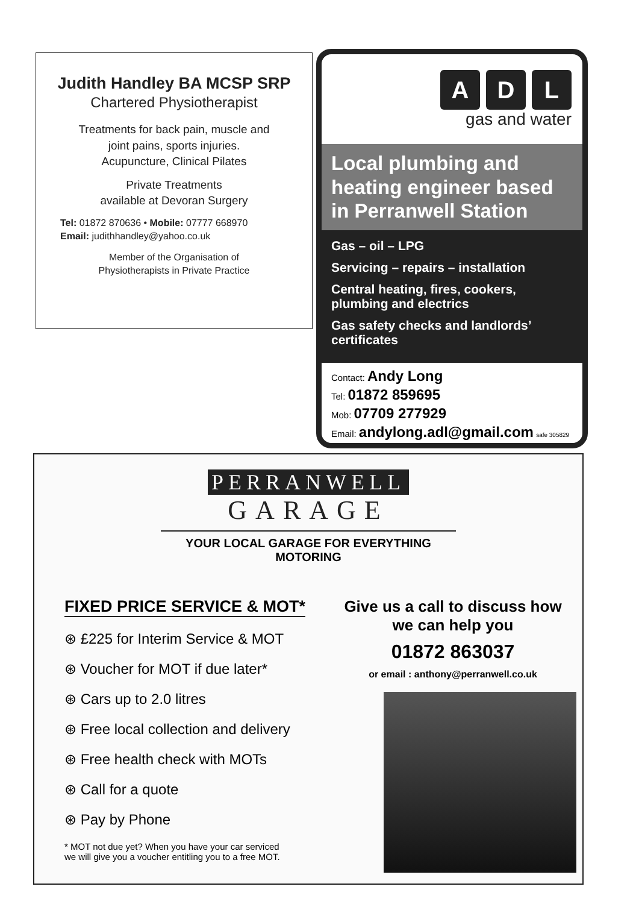Judith Handley BA MCSP SRP
Chartered Physiotherapist
Treatments for back pain, muscle and
joint pains, sports injuries.
Acupuncture, Clinical Pilates
Private Treatments
available at Devoran Surgery
Tel: 01872 870636 • Mobile: 07777 668970
Email: judithhandley@yahoo.co.uk
Member of the Organisation of
Physiotherapists in Private Practice
A D L
gas and water
Local plumbing and heating engineer based in Perranwell Station
Gas – oil – LPG
Servicing – repairs – installation
Central heating, fires, cookers, plumbing and electrics
Gas safety checks and landlords’ certificates
Contact: Andy Long
Tel: 01872 859695
Mob: 07709 277929
Email: andylong.adl@gmail.com safe 305829
PERRANWELL
GARAGE
YOUR LOCAL GARAGE FOR EVERYTHING MOTORING
FIXED PRICE SERVICE & MOT*
⊛ £225 for Interim Service & MOT
⊛ Voucher for MOT if due later*
⊛ Cars up to 2.0 litres
⊛ Free local collection and delivery
⊛ Free health check with MOTs
⊛ Call for a quote
⊛ Pay by Phone
* MOT not due yet? When you have your car serviced
we will give you a voucher entitling you to a free MOT.
Give us a call to discuss how we can help you
01872 863037
or email : anthony@perranwell.co.uk